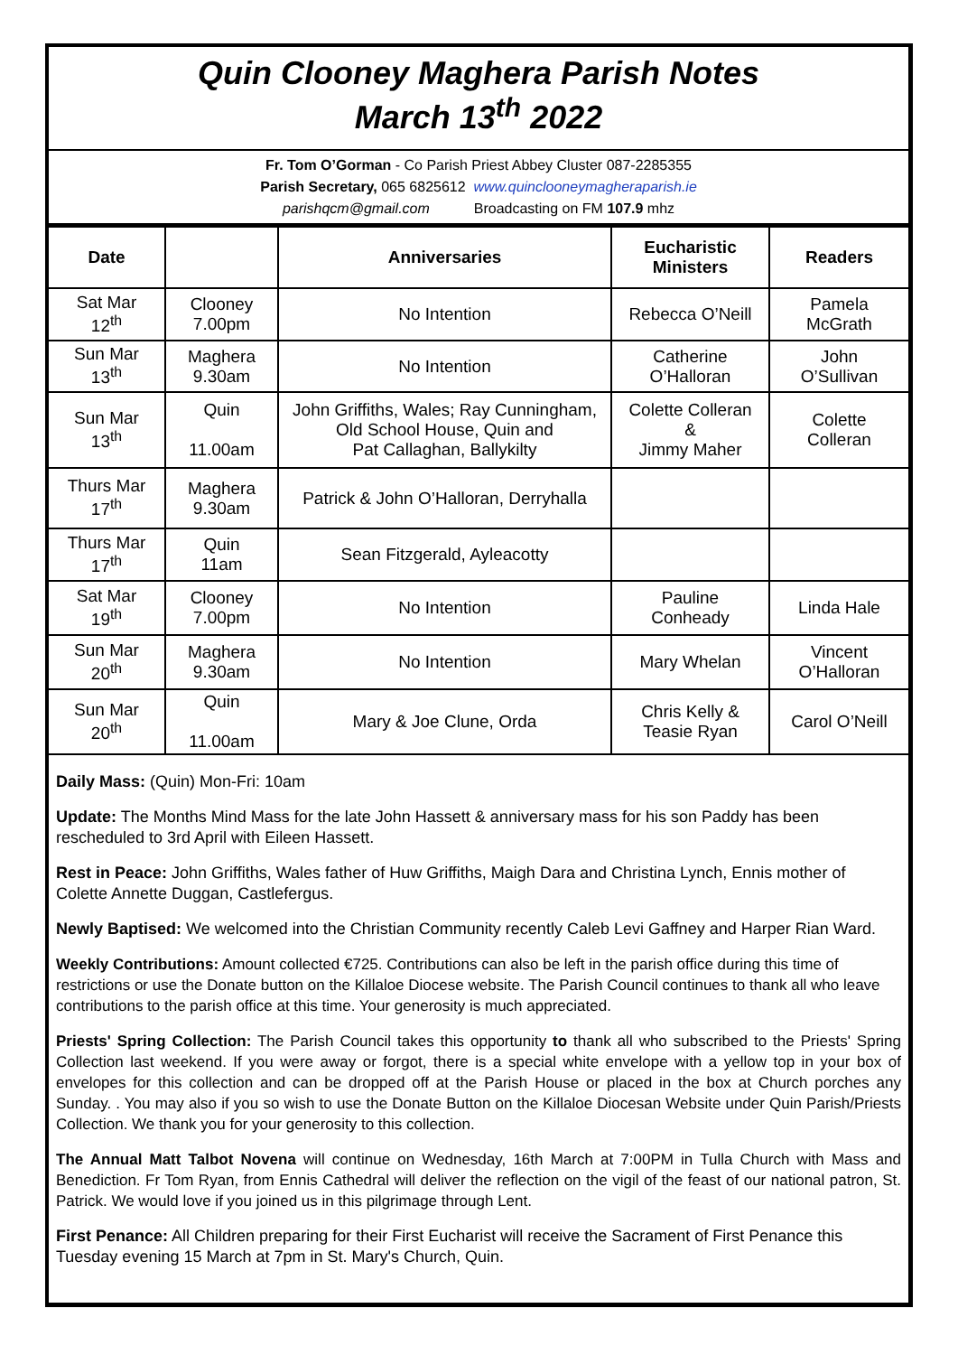Quin Clooney Maghera Parish Notes
March 13<sup>th</sup> 2022
Fr. Tom O’Gorman - Co Parish Priest Abbey Cluster 087-2285355
Parish Secretary, 065 6825612 www.quinclooneymagheraparish.ie
parishqcm@gmail.com Broadcasting on FM 107.9 mhz
| Date | | Anniversaries | Eucharistic Ministers | Readers |
| --- | --- | --- | --- | --- |
| Sat Mar 12<sup>th</sup> | Clooney 7.00pm | No Intention | Rebecca O’Neill | Pamela McGrath |
| Sun Mar 13<sup>th</sup> | Maghera 9.30am | No Intention | Catherine O’Halloran | John O’Sullivan |
| Sun Mar 13<sup>th</sup> | Quin 11.00am | John Griffiths, Wales; Ray Cunningham, Old School House, Quin and Pat Callaghan, Ballykilty | Colette Colleran & Jimmy Maher | Colette Colleran |
| Thurs Mar 17<sup>th</sup> | Maghera 9.30am | Patrick & John O’Halloran, Derryhalla | | |
| Thurs Mar 17<sup>th</sup> | Quin 11am | Sean Fitzgerald, Ayleacotty | | |
| Sat Mar 19<sup>th</sup> | Clooney 7.00pm | No Intention | Pauline Conheady | Linda Hale |
| Sun Mar 20<sup>th</sup> | Maghera 9.30am | No Intention | Mary Whelan | Vincent O’Halloran |
| Sun Mar 20<sup>th</sup> | Quin 11.00am | Mary & Joe Clune, Orda | Chris Kelly & Teasie Ryan | Carol O’Neill |
Daily Mass: (Quin) Mon-Fri: 10am
Update: The Months Mind Mass for the late John Hassett & anniversary mass for his son Paddy has been rescheduled to 3rd April with Eileen Hassett.
Rest in Peace: John Griffiths, Wales father of Huw Griffiths, Maigh Dara and Christina Lynch, Ennis mother of Colette Annette Duggan, Castlefergus.
Newly Baptised: We welcomed into the Christian Community recently Caleb Levi Gaffney and Harper Rian Ward.
Weekly Contributions: Amount collected €725. Contributions can also be left in the parish office during this time of restrictions or use the Donate button on the Killaloe Diocese website. The Parish Council continues to thank all who leave contributions to the parish office at this time. Your generosity is much appreciated.
Priests' Spring Collection: The Parish Council takes this opportunity to thank all who subscribed to the Priests' Spring Collection last weekend. If you were away or forgot, there is a special white envelope with a yellow top in your box of envelopes for this collection and can be dropped off at the Parish House or placed in the box at Church porches any Sunday. . You may also if you so wish to use the Donate Button on the Killaloe Diocesan Website under Quin Parish/Priests Collection. We thank you for your generosity to this collection.
The Annual Matt Talbot Novena will continue on Wednesday, 16th March at 7:00PM in Tulla Church with Mass and Benediction. Fr Tom Ryan, from Ennis Cathedral will deliver the reflection on the vigil of the feast of our national patron, St. Patrick. We would love if you joined us in this pilgrimage through Lent.
First Penance: All Children preparing for their First Eucharist will receive the Sacrament of First Penance this Tuesday evening 15 March at 7pm in St. Mary's Church, Quin.